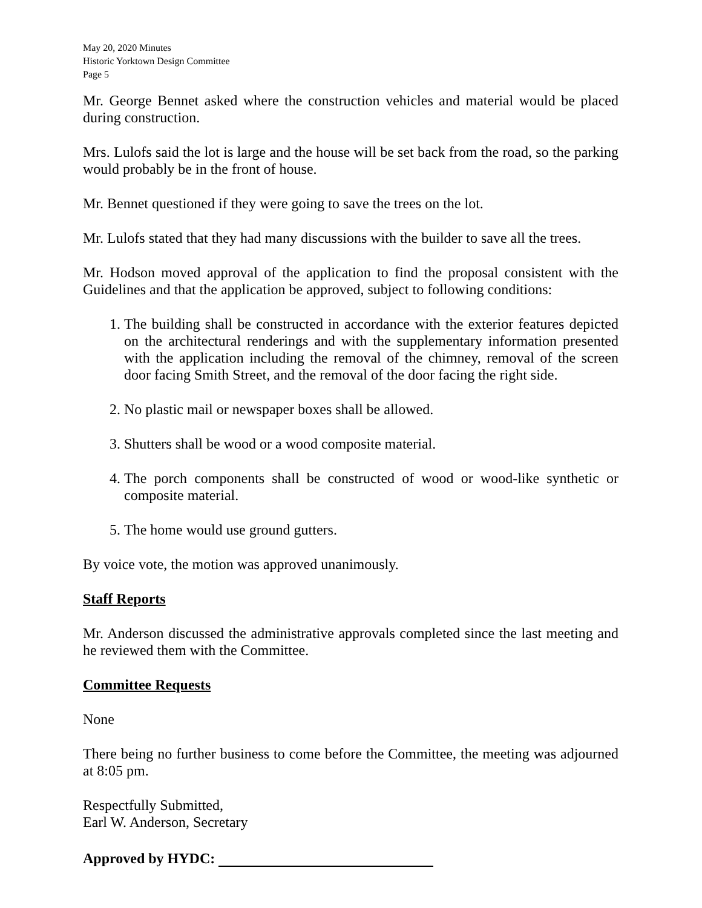May 20, 2020 Minutes
Historic Yorktown Design Committee
Page 5
Mr. George Bennet asked where the construction vehicles and material would be placed during construction.
Mrs. Lulofs said the lot is large and the house will be set back from the road, so the parking would probably be in the front of house.
Mr. Bennet questioned if they were going to save the trees on the lot.
Mr. Lulofs stated that they had many discussions with the builder to save all the trees.
Mr. Hodson moved approval of the application to find the proposal consistent with the Guidelines and that the application be approved, subject to following conditions:
1. The building shall be constructed in accordance with the exterior features depicted on the architectural renderings and with the supplementary information presented with the application including the removal of the chimney, removal of the screen door facing Smith Street, and the removal of the door facing the right side.
2. No plastic mail or newspaper boxes shall be allowed.
3. Shutters shall be wood or a wood composite material.
4. The porch components shall be constructed of wood or wood-like synthetic or composite material.
5. The home would use ground gutters.
By voice vote, the motion was approved unanimously.
Staff Reports
Mr. Anderson discussed the administrative approvals completed since the last meeting and he reviewed them with the Committee.
Committee Requests
None
There being no further business to come before the Committee, the meeting was adjourned at 8:05 pm.
Respectfully Submitted,
Earl W. Anderson, Secretary
Approved by HYDC: